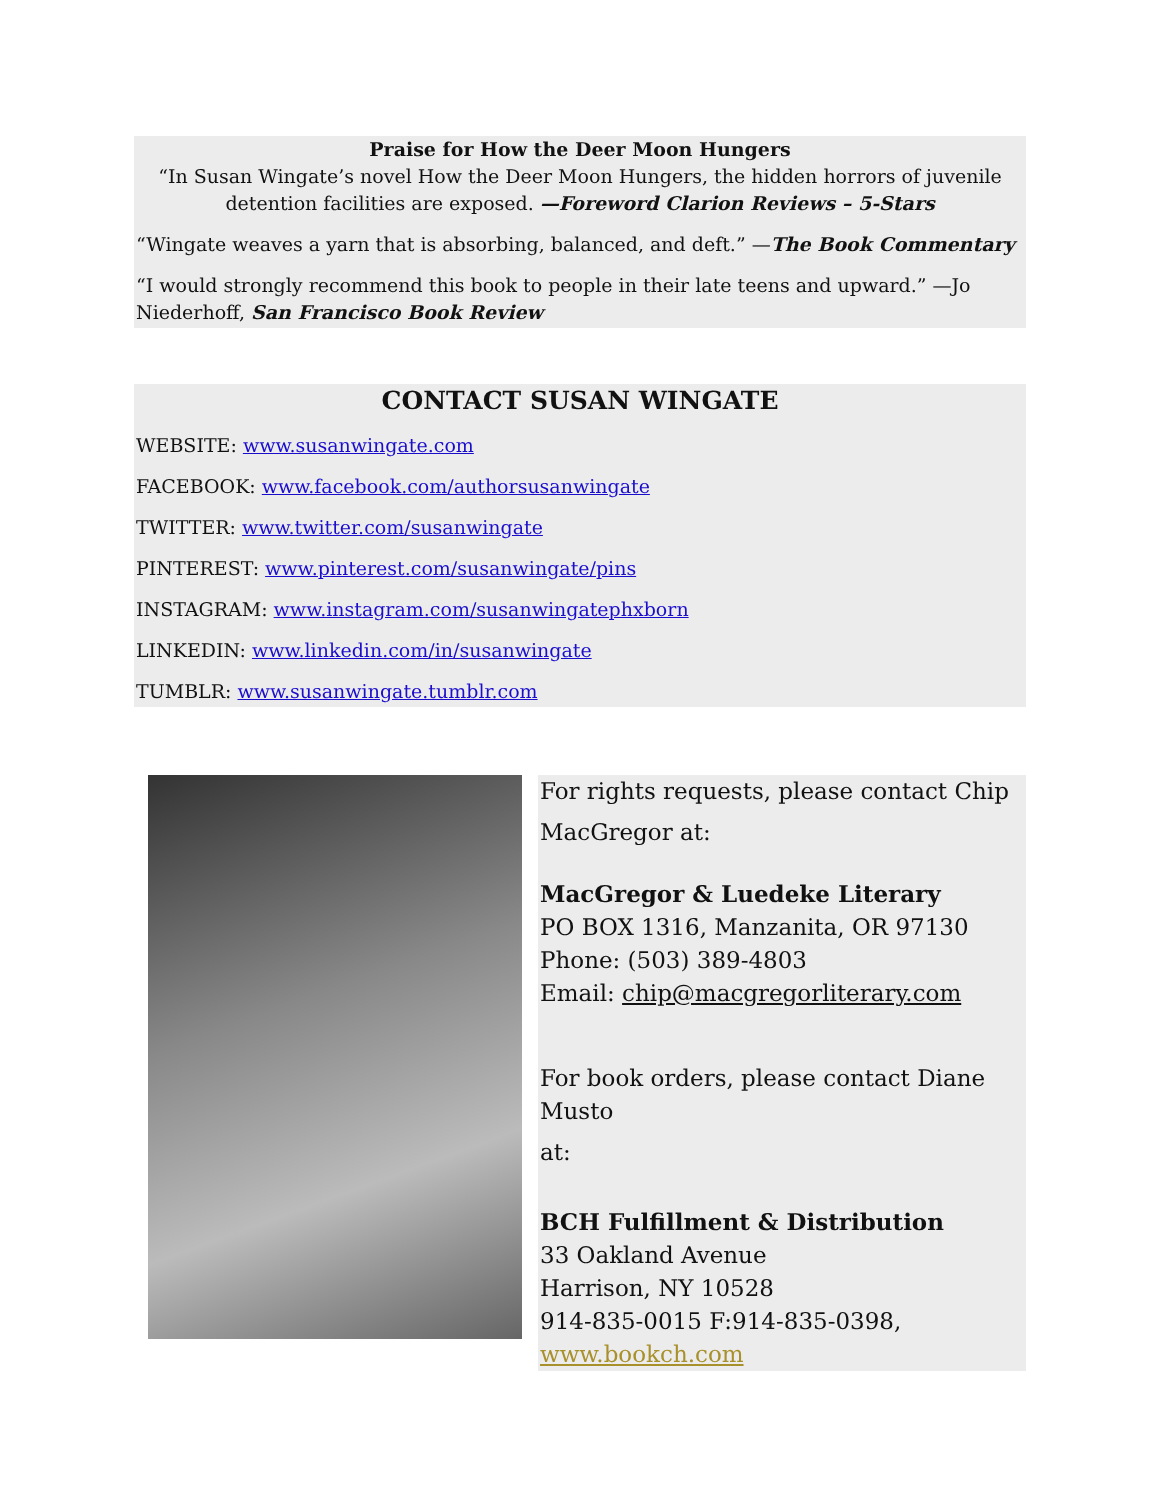Praise for How the Deer Moon Hungers
“In Susan Wingate’s novel How the Deer Moon Hungers, the hidden horrors of juvenile detention facilities are exposed. —Foreword Clarion Reviews – 5-Stars
“Wingate weaves a yarn that is absorbing, balanced, and deft.” —The Book Commentary
“I would strongly recommend this book to people in their late teens and upward.” —Jo Niederhoff, San Francisco Book Review
CONTACT SUSAN WINGATE
WEBSITE: www.susanwingate.com
FACEBOOK: www.facebook.com/authorsusanwingate
TWITTER: www.twitter.com/susanwingate
PINTEREST: www.pinterest.com/susanwingate/pins
INSTAGRAM: www.instagram.com/susanwingatephxborn
LINKEDIN: www.linkedin.com/in/susanwingate
TUMBLR: www.susanwingate.tumblr.com
For rights requests, please contact Chip
MacGregor at:
MacGregor & Luedeke Literary
PO BOX 1316, Manzanita, OR 97130
Phone: (503) 389-4803
Email: chip@macgregorliterary.com
For book orders, please contact Diane Musto
at:
BCH Fulfillment & Distribution
33 Oakland Avenue
Harrison, NY 10528
914-835-0015 F:914-835-0398,
www.bookch.com